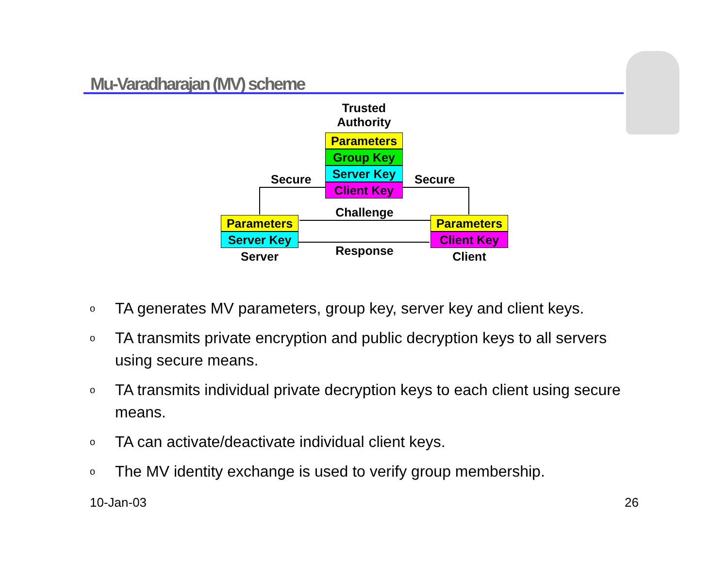Mu-Varadharajan (MV) scheme
Trusted
Authority
Parameters
Group Key
Server Key
Client Key
Secure Secure
Parameters
Server Key
Server
Parameters
Client Key
Client
Challenge
Response
o TA generates MV parameters, group key, server key and client keys.
o TA transmits private encryption and public decryption keys to all servers using secure means.
o TA transmits individual private decryption keys to each client using secure means.
o TA can activate/deactivate individual client keys.
o The MV identity exchange is used to verify group membership.
10-Jan-03 26